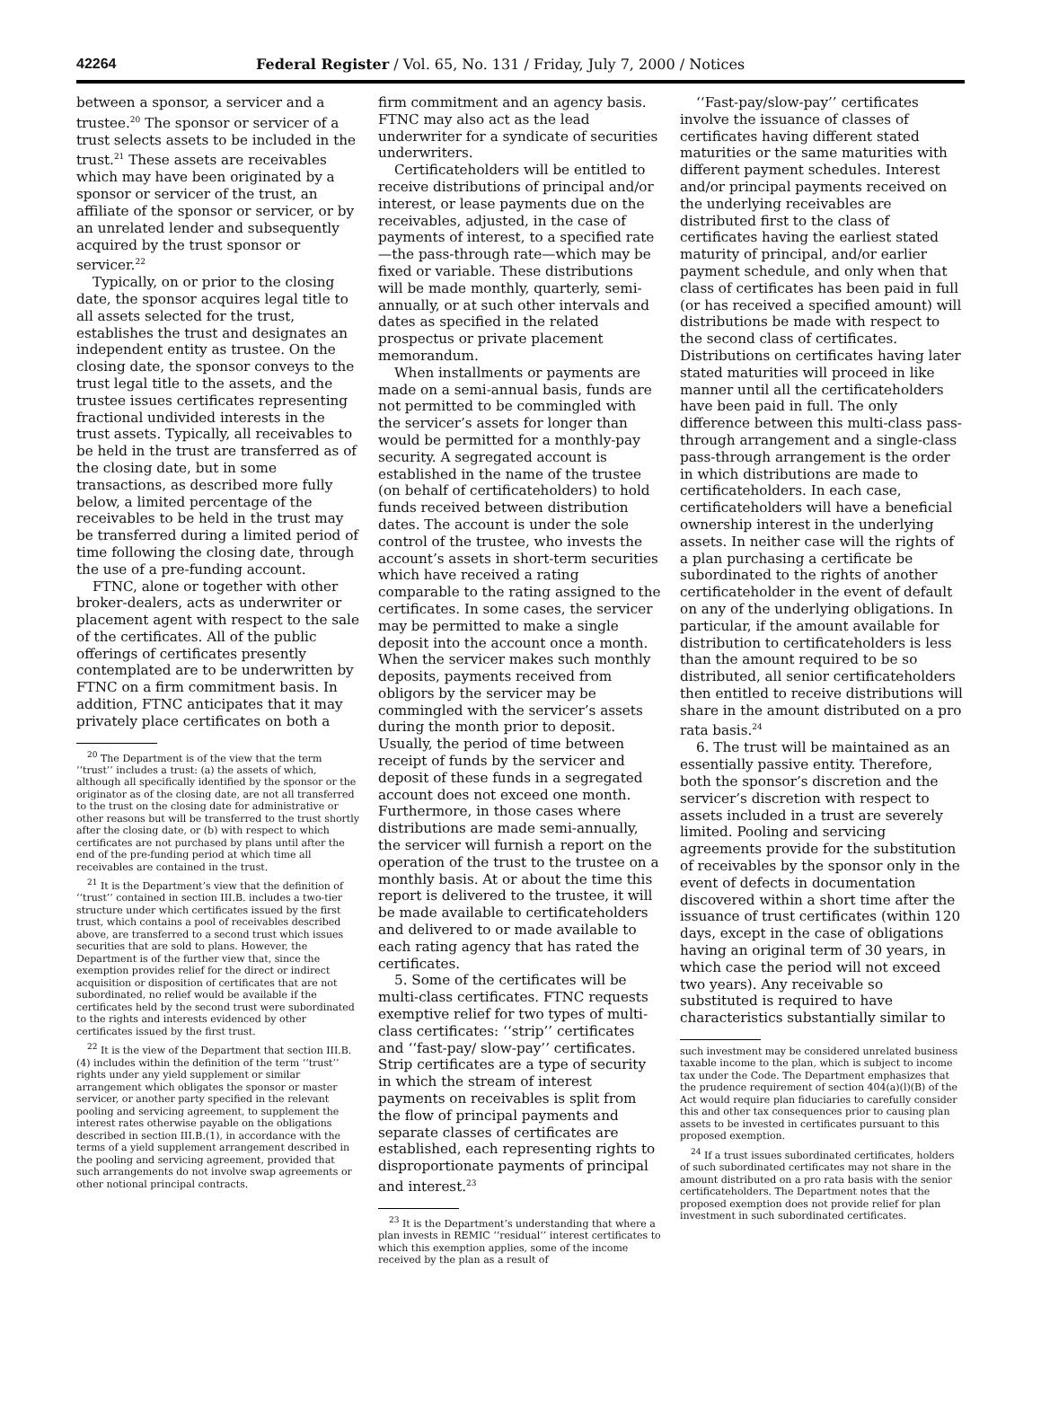42264 Federal Register / Vol. 65, No. 131 / Friday, July 7, 2000 / Notices
between a sponsor, a servicer and a trustee.<sup>20</sup> The sponsor or servicer of a trust selects assets to be included in the trust.<sup>21</sup> These assets are receivables which may have been originated by a sponsor or servicer of the trust, an affiliate of the sponsor or servicer, or by an unrelated lender and subsequently acquired by the trust sponsor or servicer.<sup>22</sup>
Typically, on or prior to the closing date, the sponsor acquires legal title to all assets selected for the trust, establishes the trust and designates an independent entity as trustee. On the closing date, the sponsor conveys to the trust legal title to the assets, and the trustee issues certificates representing fractional undivided interests in the trust assets. Typically, all receivables to be held in the trust are transferred as of the closing date, but in some transactions, as described more fully below, a limited percentage of the receivables to be held in the trust may be transferred during a limited period of time following the closing date, through the use of a pre-funding account.
FTNC, alone or together with other broker-dealers, acts as underwriter or placement agent with respect to the sale of the certificates. All of the public offerings of certificates presently contemplated are to be underwritten by FTNC on a firm commitment basis. In addition, FTNC anticipates that it may privately place certificates on both a
<sup>20</sup> The Department is of the view that the term ‘‘trust’’ includes a trust: (a) the assets of which, although all specifically identified by the sponsor or the originator as of the closing date, are not all transferred to the trust on the closing date for administrative or other reasons but will be transferred to the trust shortly after the closing date, or (b) with respect to which certificates are not purchased by plans until after the end of the pre-funding period at which time all receivables are contained in the trust.
<sup>21</sup> It is the Department’s view that the definition of ‘‘trust’’ contained in section III.B. includes a two-tier structure under which certificates issued by the first trust, which contains a pool of receivables described above, are transferred to a second trust which issues securities that are sold to plans. However, the Department is of the further view that, since the exemption provides relief for the direct or indirect acquisition or disposition of certificates that are not subordinated, no relief would be available if the certificates held by the second trust were subordinated to the rights and interests evidenced by other certificates issued by the first trust.
<sup>22</sup> It is the view of the Department that section III.B.(4) includes within the definition of the term ‘‘trust’’ rights under any yield supplement or similar arrangement which obligates the sponsor or master servicer, or another party specified in the relevant pooling and servicing agreement, to supplement the interest rates otherwise payable on the obligations described in section III.B.(1), in accordance with the terms of a yield supplement arrangement described in the pooling and servicing agreement, provided that such arrangements do not involve swap agreements or other notional principal contracts.
firm commitment and an agency basis. FTNC may also act as the lead underwriter for a syndicate of securities underwriters.
Certificateholders will be entitled to receive distributions of principal and/or interest, or lease payments due on the receivables, adjusted, in the case of payments of interest, to a specified rate—the pass-through rate—which may be fixed or variable. These distributions will be made monthly, quarterly, semi-annually, or at such other intervals and dates as specified in the related prospectus or private placement memorandum.
When installments or payments are made on a semi-annual basis, funds are not permitted to be commingled with the servicer’s assets for longer than would be permitted for a monthly-pay security. A segregated account is established in the name of the trustee (on behalf of certificateholders) to hold funds received between distribution dates. The account is under the sole control of the trustee, who invests the account’s assets in short-term securities which have received a rating comparable to the rating assigned to the certificates. In some cases, the servicer may be permitted to make a single deposit into the account once a month. When the servicer makes such monthly deposits, payments received from obligors by the servicer may be commingled with the servicer’s assets during the month prior to deposit. Usually, the period of time between receipt of funds by the servicer and deposit of these funds in a segregated account does not exceed one month. Furthermore, in those cases where distributions are made semi-annually, the servicer will furnish a report on the operation of the trust to the trustee on a monthly basis. At or about the time this report is delivered to the trustee, it will be made available to certificateholders and delivered to or made available to each rating agency that has rated the certificates.
5. Some of the certificates will be multi-class certificates. FTNC requests exemptive relief for two types of multi-class certificates: ‘‘strip’’ certificates and ‘‘fast-pay/ slow-pay’’ certificates. Strip certificates are a type of security in which the stream of interest payments on receivables is split from the flow of principal payments and separate classes of certificates are established, each representing rights to disproportionate payments of principal and interest.<sup>23</sup>
<sup>23</sup> It is the Department’s understanding that where a plan invests in REMIC ‘‘residual’’ interest certificates to which this exemption applies, some of the income received by the plan as a result of
‘‘Fast-pay/slow-pay’’ certificates involve the issuance of classes of certificates having different stated maturities or the same maturities with different payment schedules. Interest and/or principal payments received on the underlying receivables are distributed first to the class of certificates having the earliest stated maturity of principal, and/or earlier payment schedule, and only when that class of certificates has been paid in full (or has received a specified amount) will distributions be made with respect to the second class of certificates. Distributions on certificates having later stated maturities will proceed in like manner until all the certificateholders have been paid in full. The only difference between this multi-class pass-through arrangement and a single-class pass-through arrangement is the order in which distributions are made to certificateholders. In each case, certificateholders will have a beneficial ownership interest in the underlying assets. In neither case will the rights of a plan purchasing a certificate be subordinated to the rights of another certificateholder in the event of default on any of the underlying obligations. In particular, if the amount available for distribution to certificateholders is less than the amount required to be so distributed, all senior certificateholders then entitled to receive distributions will share in the amount distributed on a pro rata basis.<sup>24</sup>
6. The trust will be maintained as an essentially passive entity. Therefore, both the sponsor’s discretion and the servicer’s discretion with respect to assets included in a trust are severely limited. Pooling and servicing agreements provide for the substitution of receivables by the sponsor only in the event of defects in documentation discovered within a short time after the issuance of trust certificates (within 120 days, except in the case of obligations having an original term of 30 years, in which case the period will not exceed two years). Any receivable so substituted is required to have characteristics substantially similar to
such investment may be considered unrelated business taxable income to the plan, which is subject to income tax under the Code. The Department emphasizes that the prudence requirement of section 404(a)(l)(B) of the Act would require plan fiduciaries to carefully consider this and other tax consequences prior to causing plan assets to be invested in certificates pursuant to this proposed exemption.
<sup>24</sup> If a trust issues subordinated certificates, holders of such subordinated certificates may not share in the amount distributed on a pro rata basis with the senior certificateholders. The Department notes that the proposed exemption does not provide relief for plan investment in such subordinated certificates.